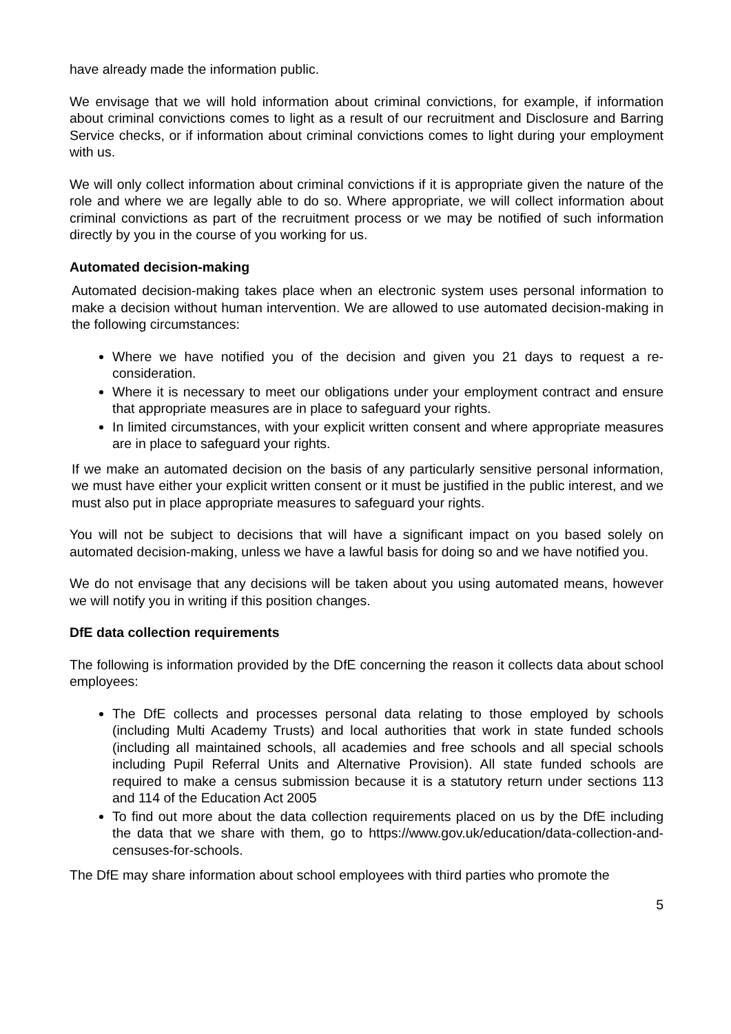have already made the information public.
We envisage that we will hold information about criminal convictions, for example, if information about criminal convictions comes to light as a result of our recruitment and Disclosure and Barring Service checks, or if information about criminal convictions comes to light during your employment with us.
We will only collect information about criminal convictions if it is appropriate given the nature of the role and where we are legally able to do so. Where appropriate, we will collect information about criminal convictions as part of the recruitment process or we may be notified of such information directly by you in the course of you working for us.
Automated decision-making
Automated decision-making takes place when an electronic system uses personal information to make a decision without human intervention. We are allowed to use automated decision-making in the following circumstances:
Where we have notified you of the decision and given you 21 days to request a re-consideration.
Where it is necessary to meet our obligations under your employment contract and ensure that appropriate measures are in place to safeguard your rights.
In limited circumstances, with your explicit written consent and where appropriate measures are in place to safeguard your rights.
If we make an automated decision on the basis of any particularly sensitive personal information, we must have either your explicit written consent or it must be justified in the public interest, and we must also put in place appropriate measures to safeguard your rights.
You will not be subject to decisions that will have a significant impact on you based solely on automated decision-making, unless we have a lawful basis for doing so and we have notified you.
We do not envisage that any decisions will be taken about you using automated means, however we will notify you in writing if this position changes.
DfE data collection requirements
The following is information provided by the DfE concerning the reason it collects data about school employees:
The DfE collects and processes personal data relating to those employed by schools (including Multi Academy Trusts) and local authorities that work in state funded schools (including all maintained schools, all academies and free schools and all special schools including Pupil Referral Units and Alternative Provision). All state funded schools are required to make a census submission because it is a statutory return under sections 113 and 114 of the Education Act 2005
To find out more about the data collection requirements placed on us by the DfE including the data that we share with them, go to https://www.gov.uk/education/data-collection-and-censuses-for-schools.
The DfE may share information about school employees with third parties who promote the
5